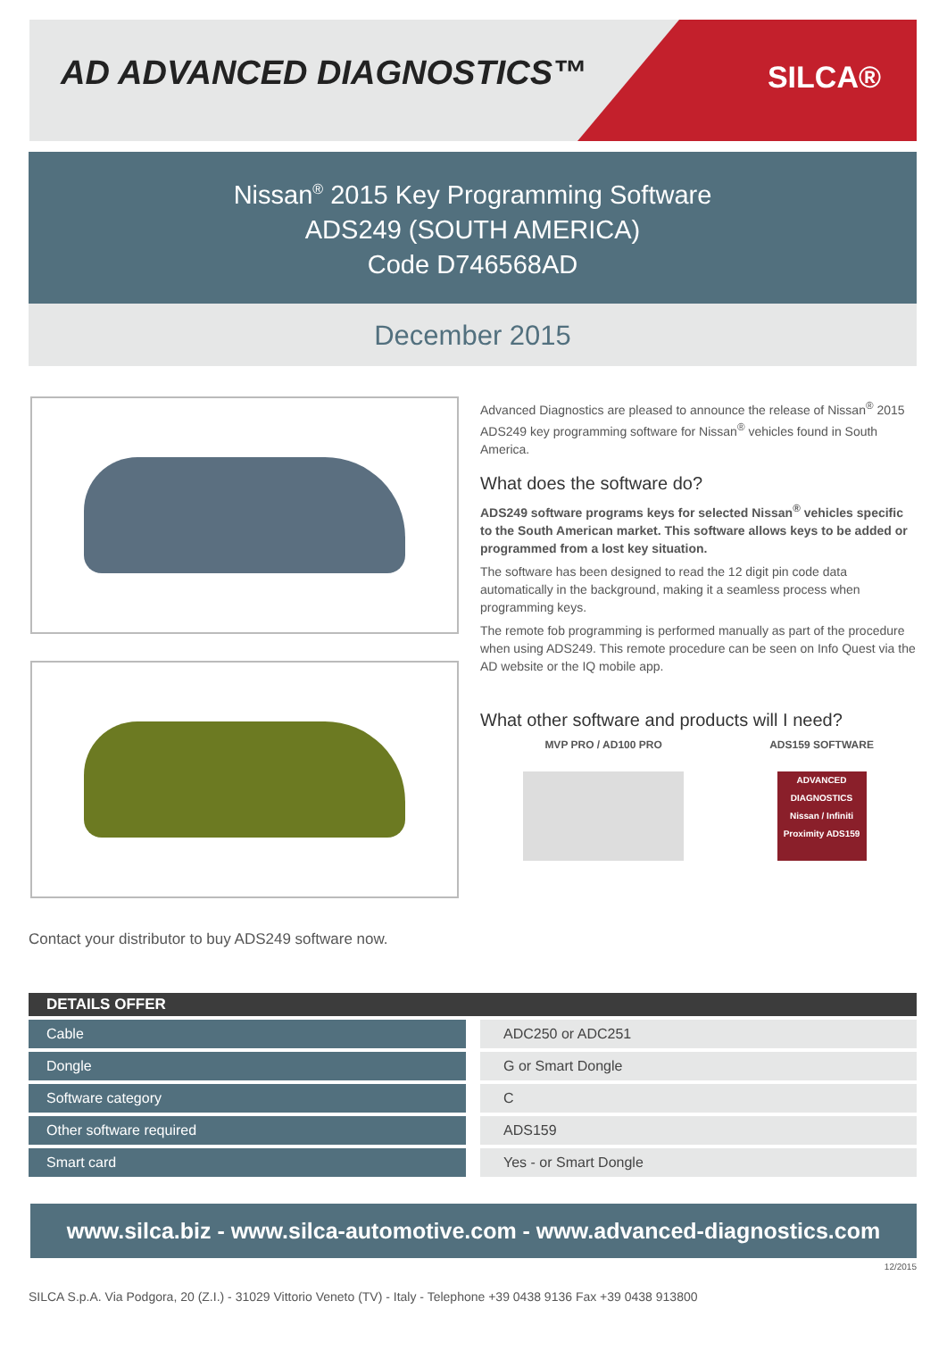AD ADVANCED DIAGNOSTICS™
SILCA®
Nissan<sup>®</sup> 2015 Key Programming Software
ADS249 (SOUTH AMERICA)
Code D746568AD
December 2015
Advanced Diagnostics are pleased to announce the release of Nissan<sup>®</sup> 2015 ADS249 key programming software for Nissan<sup>®</sup> vehicles found in South America.
What does the software do?
ADS249 software programs keys for selected Nissan<sup>®</sup> vehicles specific to the South American market. This software allows keys to be added or programmed from a lost key situation.
The software has been designed to read the 12 digit pin code data automatically in the background, making it a seamless process when programming keys.
The remote fob programming is performed manually as part of the procedure when using ADS249. This remote procedure can be seen on Info Quest via the AD website or the IQ mobile app.
What other software and products will I need?
MVP PRO / AD100 PRO ADS159 SOFTWARE
ADVANCED DIAGNOSTICS Nissan / Infiniti Proximity ADS159
Contact your distributor to buy ADS249 software now.
| DETAILS OFFER | | |
| --- | --- | --- |
| Cable | | ADC250 or ADC251 |
| Dongle | | G or Smart Dongle |
| Software category | | C |
| Other software required | | ADS159 |
| Smart card | | Yes - or Smart Dongle |
www.silca.biz - www.silca-automotive.com - www.advanced-diagnostics.com
12/2015
SILCA S.p.A. Via Podgora, 20 (Z.I.) - 31029 Vittorio Veneto (TV) - Italy - Telephone +39 0438 9136 Fax +39 0438 913800